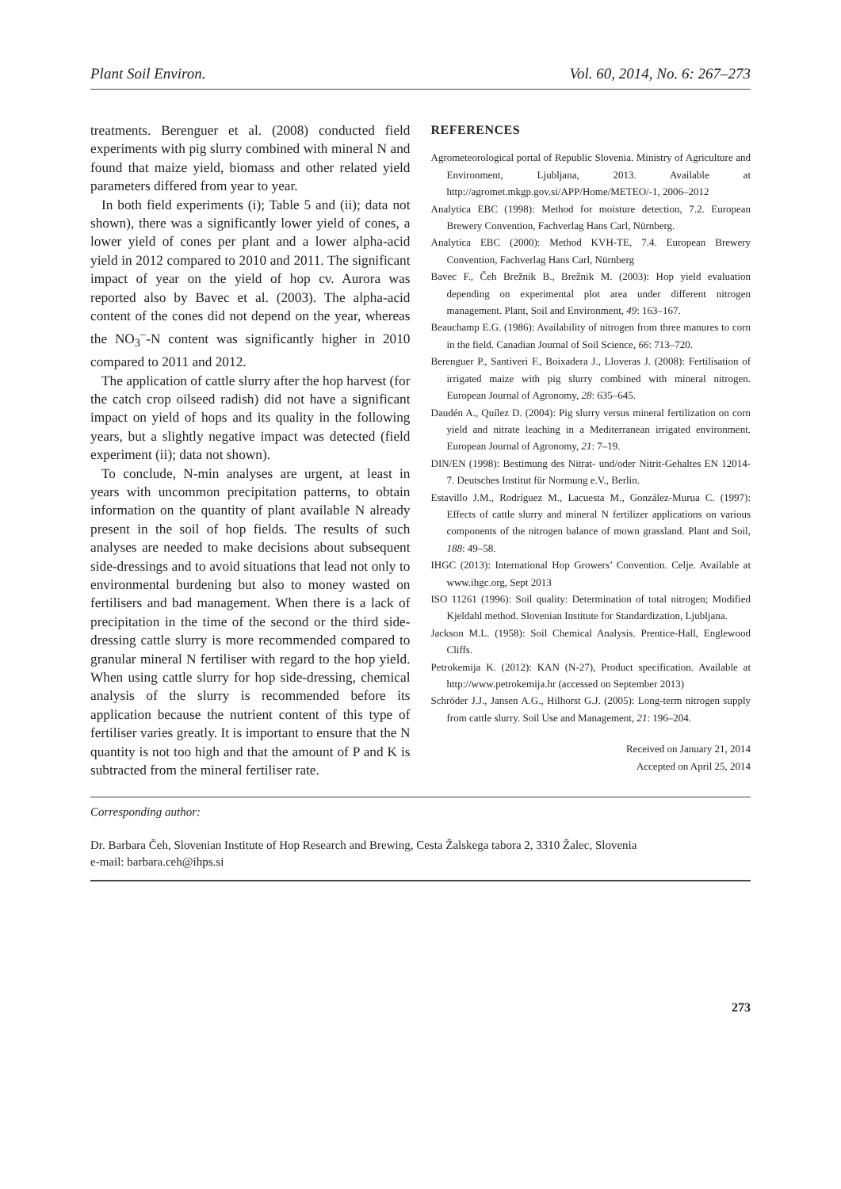Plant Soil Environ. Vol. 60, 2014, No. 6: 267–273
treatments. Berenguer et al. (2008) conducted field experiments with pig slurry combined with mineral N and found that maize yield, biomass and other related yield parameters differed from year to year.
In both field experiments (i); Table 5 and (ii); data not shown), there was a significantly lower yield of cones, a lower yield of cones per plant and a lower alpha-acid yield in 2012 compared to 2010 and 2011. The significant impact of year on the yield of hop cv. Aurora was reported also by Bavec et al. (2003). The alpha-acid content of the cones did not depend on the year, whereas the NO<sub>3</sub><sup>–</sup>-N content was significantly higher in 2010 compared to 2011 and 2012.
The application of cattle slurry after the hop harvest (for the catch crop oilseed radish) did not have a significant impact on yield of hops and its quality in the following years, but a slightly negative impact was detected (field experiment (ii); data not shown).
To conclude, N-min analyses are urgent, at least in years with uncommon precipitation patterns, to obtain information on the quantity of plant available N already present in the soil of hop fields. The results of such analyses are needed to make decisions about subsequent side-dressings and to avoid situations that lead not only to environmental burdening but also to money wasted on fertilisers and bad management. When there is a lack of precipitation in the time of the second or the third side-dressing cattle slurry is more recommended compared to granular mineral N fertiliser with regard to the hop yield. When using cattle slurry for hop side-dressing, chemical analysis of the slurry is recommended before its application because the nutrient content of this type of fertiliser varies greatly. It is important to ensure that the N quantity is not too high and that the amount of P and K is subtracted from the mineral fertiliser rate.
REFERENCES
Agrometeorological portal of Republic Slovenia. Ministry of Agriculture and Environment, Ljubljana, 2013. Available at http://agromet.mkgp.gov.si/APP/Home/METEO/-1, 2006–2012
Analytica EBC (1998): Method for moisture detection, 7.2. European Brewery Convention, Fachverlag Hans Carl, Nürnberg.
Analytica EBC (2000): Method KVH-TE, 7.4. European Brewery Convention, Fachverlag Hans Carl, Nürnberg
Bavec F., Čeh Brežnik B., Brežnik M. (2003): Hop yield evaluation depending on experimental plot area under different nitrogen management. Plant, Soil and Environment, 49: 163–167.
Beauchamp E.G. (1986): Availability of nitrogen from three manures to corn in the field. Canadian Journal of Soil Science, 66: 713–720.
Berenguer P., Santiveri F., Boixadera J., Lloveras J. (2008): Fertilisation of irrigated maize with pig slurry combined with mineral nitrogen. European Journal of Agronomy, 28: 635–645.
Daudén A., Quílez D. (2004): Pig slurry versus mineral fertilization on corn yield and nitrate leaching in a Mediterranean irrigated environment. European Journal of Agronomy, 21: 7–19.
DIN/EN (1998): Bestimung des Nitrat- und/oder Nitrit-Gehaltes EN 12014-7. Deutsches Institut für Normung e.V., Berlin.
Estavillo J.M., Rodríguez M., Lacuesta M., González-Murua C. (1997): Effects of cattle slurry and mineral N fertilizer applications on various components of the nitrogen balance of mown grassland. Plant and Soil, 188: 49–58.
IHGC (2013): International Hop Growers’ Convention. Celje. Available at www.ihgc.org, Sept 2013
ISO 11261 (1996): Soil quality: Determination of total nitrogen; Modified Kjeldahl method. Slovenian Institute for Standardization, Ljubljana.
Jackson M.L. (1958): Soil Chemical Analysis. Prentice-Hall, Englewood Cliffs.
Petrokemija K. (2012): KAN (N-27), Product specification. Available at http://www.petrokemija.hr (accessed on September 2013)
Schröder J.J., Jansen A.G., Hilhorst G.J. (2005): Long-term nitrogen supply from cattle slurry. Soil Use and Management, 21: 196–204.
Received on January 21, 2014
Accepted on April 25, 2014
Corresponding author:
Dr. Barbara Čeh, Slovenian Institute of Hop Research and Brewing, Cesta Žalskega tabora 2, 3310 Žalec, Slovenia
e-mail: barbara.ceh@ihps.si
273